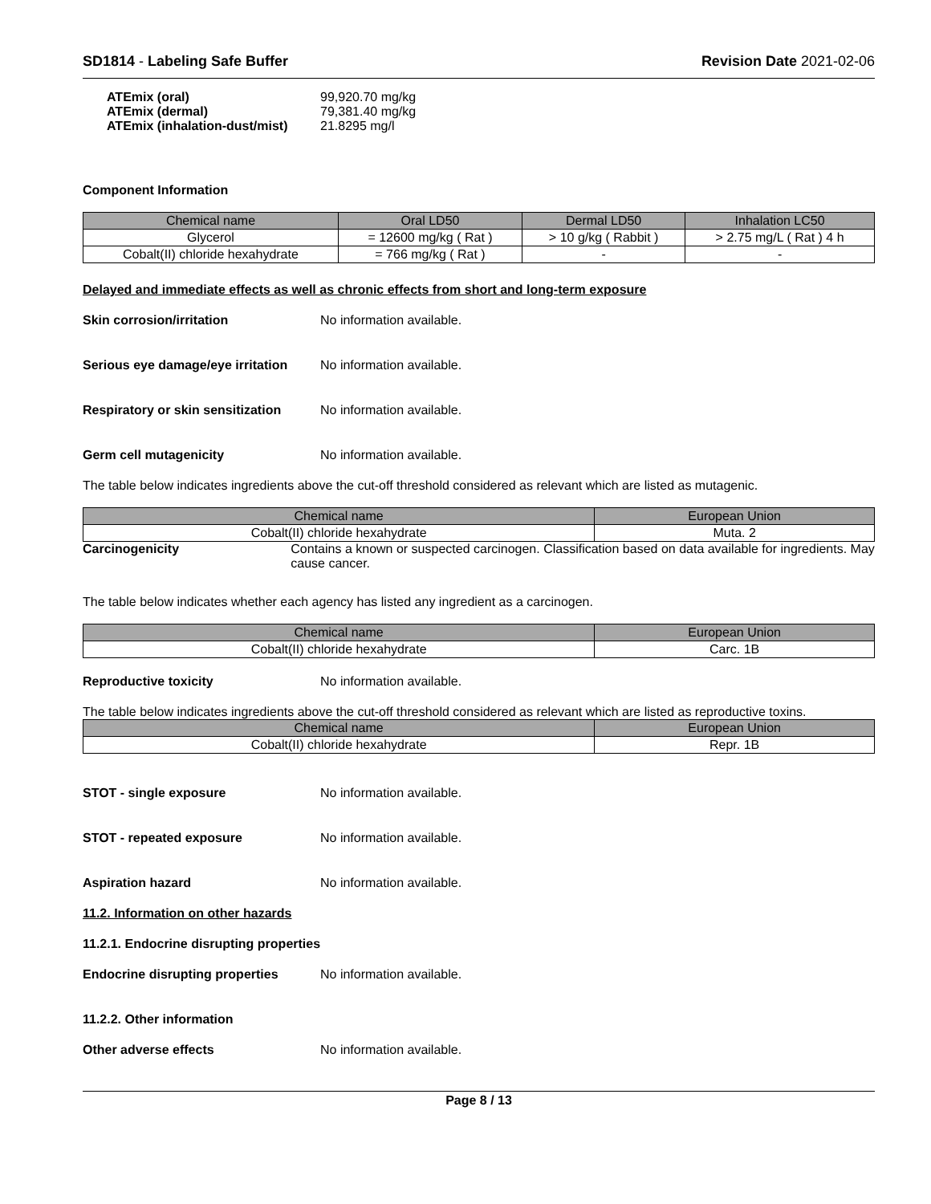SD1814 - Labeling Safe Buffer Revision Date 2021-02-06
ATEmix (oral) 99,920.70 mg/kg
ATEmix (dermal) 79,381.40 mg/kg
ATEmix (inhalation-dust/mist) 21.8295 mg/l
Component Information
| Chemical name | Oral LD50 | Dermal LD50 | Inhalation LC50 |
| --- | --- | --- | --- |
| Glycerol | = 12600 mg/kg ( Rat ) | > 10 g/kg ( Rabbit ) | > 2.75 mg/L ( Rat ) 4 h |
| Cobalt(II) chloride hexahydrate | = 766 mg/kg ( Rat ) | - | - |
Delayed and immediate effects as well as chronic effects from short and long-term exposure
Skin corrosion/irritation No information available.
Serious eye damage/eye irritation No information available.
Respiratory or skin sensitization No information available.
Germ cell mutagenicity No information available.
The table below indicates ingredients above the cut-off threshold considered as relevant which are listed as mutagenic.
| Chemical name | European Union |
| --- | --- |
| Cobalt(II) chloride hexahydrate | Muta. 2 |
Carcinogenicity Contains a known or suspected carcinogen. Classification based on data available for ingredients. May cause cancer.
The table below indicates whether each agency has listed any ingredient as a carcinogen.
| Chemical name | European Union |
| --- | --- |
| Cobalt(II) chloride hexahydrate | Carc. 1B |
Reproductive toxicity No information available.
The table below indicates ingredients above the cut-off threshold considered as relevant which are listed as reproductive toxins.
| Chemical name | European Union |
| --- | --- |
| Cobalt(II) chloride hexahydrate | Repr. 1B |
STOT - single exposure No information available.
STOT - repeated exposure No information available.
Aspiration hazard No information available.
11.2. Information on other hazards
11.2.1. Endocrine disrupting properties
Endocrine disrupting properties No information available.
11.2.2. Other information
Other adverse effects No information available.
Page 8 / 13